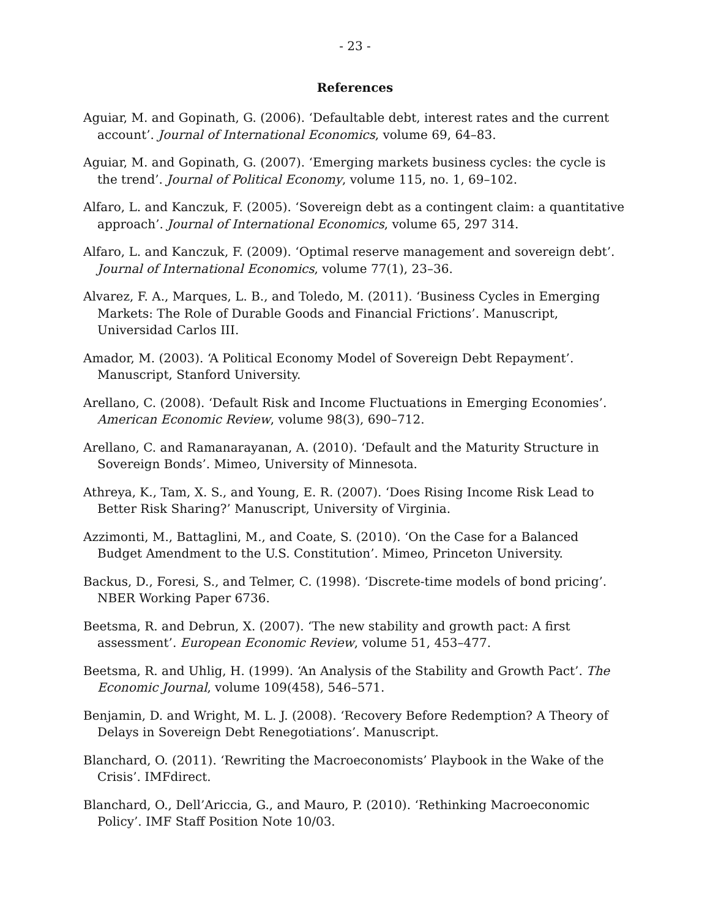- 23 -
References
Aguiar, M. and Gopinath, G. (2006). ‘Defaultable debt, interest rates and the current account’. Journal of International Economics, volume 69, 64–83.
Aguiar, M. and Gopinath, G. (2007). ‘Emerging markets business cycles: the cycle is the trend’. Journal of Political Economy, volume 115, no. 1, 69–102.
Alfaro, L. and Kanczuk, F. (2005). ‘Sovereign debt as a contingent claim: a quantitative approach’. Journal of International Economics, volume 65, 297 314.
Alfaro, L. and Kanczuk, F. (2009). ‘Optimal reserve management and sovereign debt’. Journal of International Economics, volume 77(1), 23–36.
Alvarez, F. A., Marques, L. B., and Toledo, M. (2011). ‘Business Cycles in Emerging Markets: The Role of Durable Goods and Financial Frictions’. Manuscript, Universidad Carlos III.
Amador, M. (2003). ‘A Political Economy Model of Sovereign Debt Repayment’. Manuscript, Stanford University.
Arellano, C. (2008). ‘Default Risk and Income Fluctuations in Emerging Economies’. American Economic Review, volume 98(3), 690–712.
Arellano, C. and Ramanarayanan, A. (2010). ‘Default and the Maturity Structure in Sovereign Bonds’. Mimeo, University of Minnesota.
Athreya, K., Tam, X. S., and Young, E. R. (2007). ‘Does Rising Income Risk Lead to Better Risk Sharing?’ Manuscript, University of Virginia.
Azzimonti, M., Battaglini, M., and Coate, S. (2010). ‘On the Case for a Balanced Budget Amendment to the U.S. Constitution’. Mimeo, Princeton University.
Backus, D., Foresi, S., and Telmer, C. (1998). ‘Discrete-time models of bond pricing’. NBER Working Paper 6736.
Beetsma, R. and Debrun, X. (2007). ‘The new stability and growth pact: A first assessment’. European Economic Review, volume 51, 453–477.
Beetsma, R. and Uhlig, H. (1999). ‘An Analysis of the Stability and Growth Pact’. The Economic Journal, volume 109(458), 546–571.
Benjamin, D. and Wright, M. L. J. (2008). ‘Recovery Before Redemption? A Theory of Delays in Sovereign Debt Renegotiations’. Manuscript.
Blanchard, O. (2011). ‘Rewriting the Macroeconomists’ Playbook in the Wake of the Crisis’. IMFdirect.
Blanchard, O., Dell’Ariccia, G., and Mauro, P. (2010). ‘Rethinking Macroeconomic Policy’. IMF Staff Position Note 10/03.